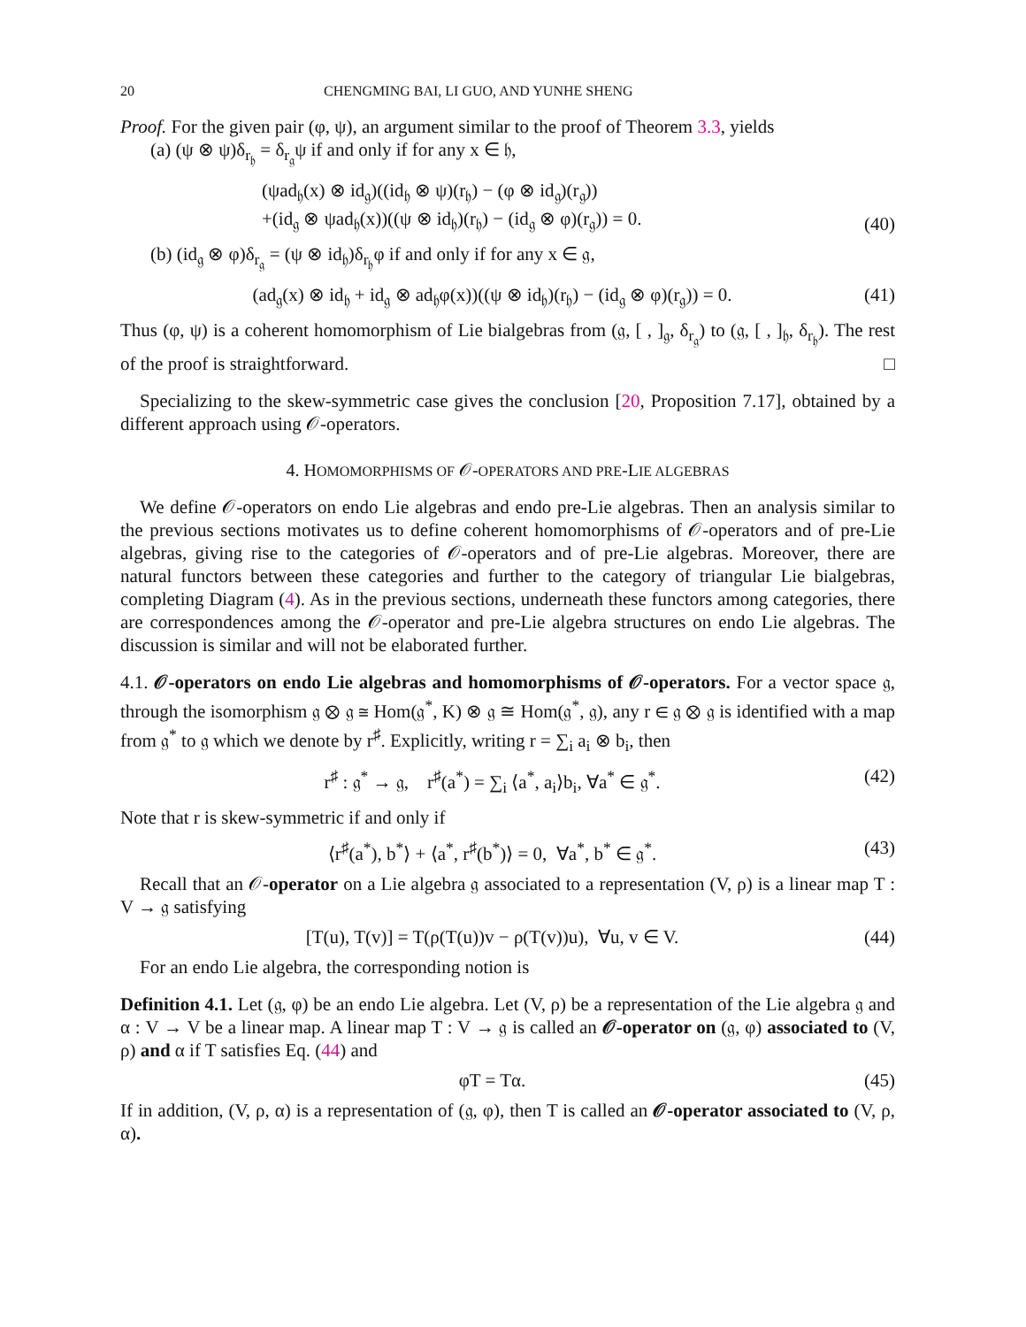20 CHENGMING BAI, LI GUO, AND YUNHE SHENG
Proof. For the given pair (φ, ψ), an argument similar to the proof of Theorem 3.3, yields
(a) (ψ ⊗ ψ)δ<sub>r<sub>𝔥</sub></sub> = δ<sub>r<sub>𝔤</sub></sub>ψ if and only if for any x ∈ 𝔥,
(ψad<sub>𝔥</sub>(x) ⊗ id<sub>𝔤</sub>)((id<sub>𝔥</sub> ⊗ ψ)(r<sub>𝔥</sub>) − (φ ⊗ id<sub>𝔤</sub>)(r<sub>𝔤</sub>))
+(id<sub>𝔤</sub> ⊗ ψad<sub>𝔥</sub>(x))((ψ ⊗ id<sub>𝔥</sub>)(r<sub>𝔥</sub>) − (id<sub>𝔤</sub> ⊗ φ)(r<sub>𝔤</sub>)) = 0. (40)
(b) (id<sub>𝔤</sub> ⊗ φ)δ<sub>r<sub>𝔤</sub></sub> = (ψ ⊗ id<sub>𝔥</sub>)δ<sub>r<sub>𝔥</sub></sub>φ if and only if for any x ∈ 𝔤,
(ad<sub>𝔤</sub>(x) ⊗ id<sub>𝔥</sub> + id<sub>𝔤</sub> ⊗ ad<sub>𝔥</sub>φ(x))((ψ ⊗ id<sub>𝔥</sub>)(r<sub>𝔥</sub>) − (id<sub>𝔤</sub> ⊗ φ)(r<sub>𝔤</sub>)) = 0. (41)
Thus (φ, ψ) is a coherent homomorphism of Lie bialgebras from (𝔤, [ , ]<sub>𝔤</sub>, δ<sub>r<sub>𝔤</sub></sub>) to (𝔤, [ , ]<sub>𝔥</sub>, δ<sub>r<sub>𝔥</sub></sub>). The rest of the proof is straightforward. □
Specializing to the skew-symmetric case gives the conclusion [20, Proposition 7.17], obtained by a different approach using 𝒪-operators.
4. HOMOMORPHISMS OF 𝒪-OPERATORS AND PRE-LIE ALGEBRAS
We define 𝒪-operators on endo Lie algebras and endo pre-Lie algebras. Then an analysis similar to the previous sections motivates us to define coherent homomorphisms of 𝒪-operators and of pre-Lie algebras, giving rise to the categories of 𝒪-operators and of pre-Lie algebras. Moreover, there are natural functors between these categories and further to the category of triangular Lie bialgebras, completing Diagram (4). As in the previous sections, underneath these functors among categories, there are correspondences among the 𝒪-operator and pre-Lie algebra structures on endo Lie algebras. The discussion is similar and will not be elaborated further.
4.1. 𝒪-operators on endo Lie algebras and homomorphisms of 𝒪-operators. For a vector space 𝔤, through the isomorphism 𝔤 ⊗ 𝔤 ≅ Hom(𝔤<sup>*</sup>, K) ⊗ 𝔤 ≅ Hom(𝔤<sup>*</sup>, 𝔤), any r ∈ 𝔤 ⊗ 𝔤 is identified with a map from 𝔤<sup>*</sup> to 𝔤 which we denote by r<sup>♯</sup>. Explicitly, writing r = ∑<sub>i</sub> a<sub>i</sub> ⊗ b<sub>i</sub>, then
r<sup>♯</sup> : 𝔤<sup>*</sup> → 𝔤, r<sup>♯</sup>(a<sup>*</sup>) = ∑<sub>i</sub> ⟨a<sup>*</sup>, a<sub>i</sub>⟩b<sub>i</sub>, ∀a<sup>*</sup> ∈ 𝔤<sup>*</sup>. (42)
Note that r is skew-symmetric if and only if
⟨r<sup>♯</sup>(a<sup>*</sup>), b<sup>*</sup>⟩ + ⟨a<sup>*</sup>, r<sup>♯</sup>(b<sup>*</sup>)⟩ = 0, ∀a<sup>*</sup>, b<sup>*</sup> ∈ 𝔤<sup>*</sup>. (43)
Recall that an 𝒪-operator on a Lie algebra 𝔤 associated to a representation (V, ρ) is a linear map T : V → 𝔤 satisfying
[T(u), T(v)] = T(ρ(T(u))v − ρ(T(v))u), ∀u, v ∈ V. (44)
For an endo Lie algebra, the corresponding notion is
Definition 4.1. Let (𝔤, φ) be an endo Lie algebra. Let (V, ρ) be a representation of the Lie algebra 𝔤 and α : V → V be a linear map. A linear map T : V → 𝔤 is called an 𝒪-operator on (𝔤, φ) associated to (V, ρ) and α if T satisfies Eq. (44) and
φT = Tα. (45)
If in addition, (V, ρ, α) is a representation of (𝔤, φ), then T is called an 𝒪-operator associated to (V, ρ, α).